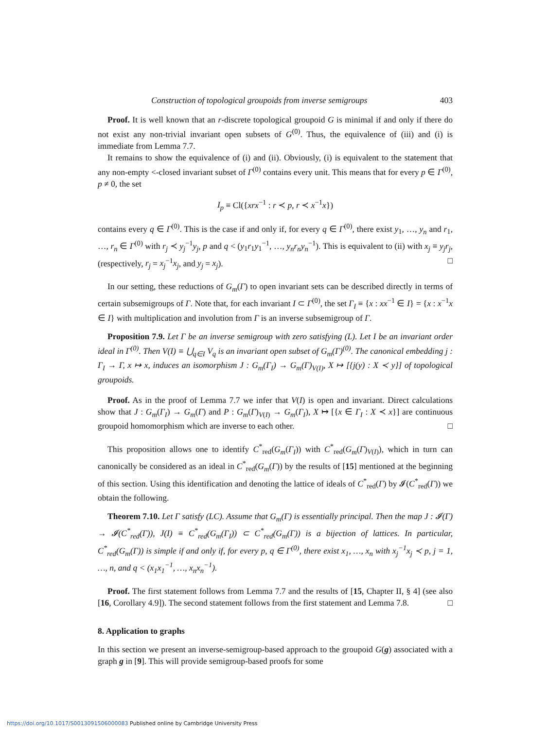Construction of topological groupoids from inverse semigroups 403
Proof. It is well known that an r-discrete topological groupoid G is minimal if and only if there do not exist any non-trivial invariant open subsets of G<sup>(0)</sup>. Thus, the equivalence of (iii) and (i) is immediate from Lemma 7.7.
It remains to show the equivalence of (i) and (ii). Obviously, (i) is equivalent to the statement that any non-empty <-closed invariant subset of Γ<sup>(0)</sup> contains every unit. This means that for every p ∈ Γ<sup>(0)</sup>, p ≠ 0, the set
I<sub>p</sub> ≡ Cl({xrx<sup>−1</sup> : r ≺ p, r ≺ x<sup>−1</sup>x})
contains every q ∈ Γ<sup>(0)</sup>. This is the case if and only if, for every q ∈ Γ<sup>(0)</sup>, there exist y<sub>1</sub>, …, y<sub>n</sub> and r<sub>1</sub>, …, r<sub>n</sub> ∈ Γ<sup>(0)</sup> with r<sub>j</sub> ≺ y<sub>j</sub><sup>−1</sup>y<sub>j</sub>, p and q < (y<sub>1</sub>r<sub>1</sub>y<sub>1</sub><sup>−1</sup>, …, y<sub>n</sub>r<sub>n</sub>y<sub>n</sub><sup>−1</sup>). This is equivalent to (ii) with x<sub>j</sub> ≡ y<sub>j</sub>r<sub>j</sub>, (respectively, r<sub>j</sub> = x<sub>j</sub><sup>−1</sup>x<sub>j</sub>, and y<sub>j</sub> = x<sub>j</sub>). □
In our setting, these reductions of G<sub>m</sub>(Γ) to open invariant sets can be described directly in terms of certain subsemigroups of Γ. Note that, for each invariant I ⊂ Γ<sup>(0)</sup>, the set Γ<sub>I</sub> ≡ {x : xx<sup>−1</sup> ∈ I} = {x : x<sup>−1</sup>x ∈ I} with multiplication and involution from Γ is an inverse subsemigroup of Γ.
Proposition 7.9. Let Γ be an inverse semigroup with zero satisfying (L). Let I be an invariant order ideal in Γ<sup>(0)</sup>. Then V(I) ≡ ⋃<sub>q∈I</sub> V<sub>q</sub> is an invariant open subset of G<sub>m</sub>(Γ)<sup>(0)</sup>. The canonical embedding j : Γ<sub>I</sub> → Γ, x ↦ x, induces an isomorphism J : G<sub>m</sub>(Γ<sub>I</sub>) → G<sub>m</sub>(Γ)<sub>V(I)</sub>, X ↦ [{j(y) : X ≺ y}] of topological groupoids.
Proof. As in the proof of Lemma 7.7 we infer that V(I) is open and invariant. Direct calculations show that J : G<sub>m</sub>(Γ<sub>I</sub>) → G<sub>m</sub>(Γ) and P : G<sub>m</sub>(Γ)<sub>V(I)</sub> → G<sub>m</sub>(Γ<sub>I</sub>), X ↦ [{x ∈ Γ<sub>I</sub> : X ≺ x}] are continuous groupoid homomorphism which are inverse to each other. □
This proposition allows one to identify C<sup>*</sup><sub>red</sub>(G<sub>m</sub>(Γ<sub>I</sub>)) with C<sup>*</sup><sub>red</sub>(G<sub>m</sub>(Γ)<sub>V(I)</sub>), which in turn can canonically be considered as an ideal in C<sup>*</sup><sub>red</sub>(G<sub>m</sub>(Γ)) by the results of [15] mentioned at the beginning of this section. Using this identification and denoting the lattice of ideals of C<sup>*</sup><sub>red</sub>(Γ) by 𝓘(C<sup>*</sup><sub>red</sub>(Γ)) we obtain the following.
Theorem 7.10. Let Γ satisfy (LC). Assume that G<sub>m</sub>(Γ) is essentially principal. Then the map J : 𝓘(Γ) → 𝓘(C<sup>*</sup><sub>red</sub>(Γ)), J(I) ≡ C<sup>*</sup><sub>red</sub>(G<sub>m</sub>(Γ<sub>I</sub>)) ⊂ C<sup>*</sup><sub>red</sub>(G<sub>m</sub>(Γ)) is a bijection of lattices. In particular, C<sup>*</sup><sub>red</sub>(G<sub>m</sub>(Γ)) is simple if and only if, for every p, q ∈ Γ<sup>(0)</sup>, there exist x<sub>1</sub>, …, x<sub>n</sub> with x<sub>j</sub><sup>−1</sup>x<sub>j</sub> ≺ p, j = 1, …, n, and q < (x<sub>1</sub>x<sub>1</sub><sup>−1</sup>, …, x<sub>n</sub>x<sub>n</sub><sup>−1</sup>).
Proof. The first statement follows from Lemma 7.7 and the results of [15, Chapter II, § 4] (see also [16, Corollary 4.9]). The second statement follows from the first statement and Lemma 7.8. □
8. Application to graphs
In this section we present an inverse-semigroup-based approach to the groupoid G(g) associated with a graph g in [9]. This will provide semigroup-based proofs for some
https://doi.org/10.1017/S0013091506000083 Published online by Cambridge University Press